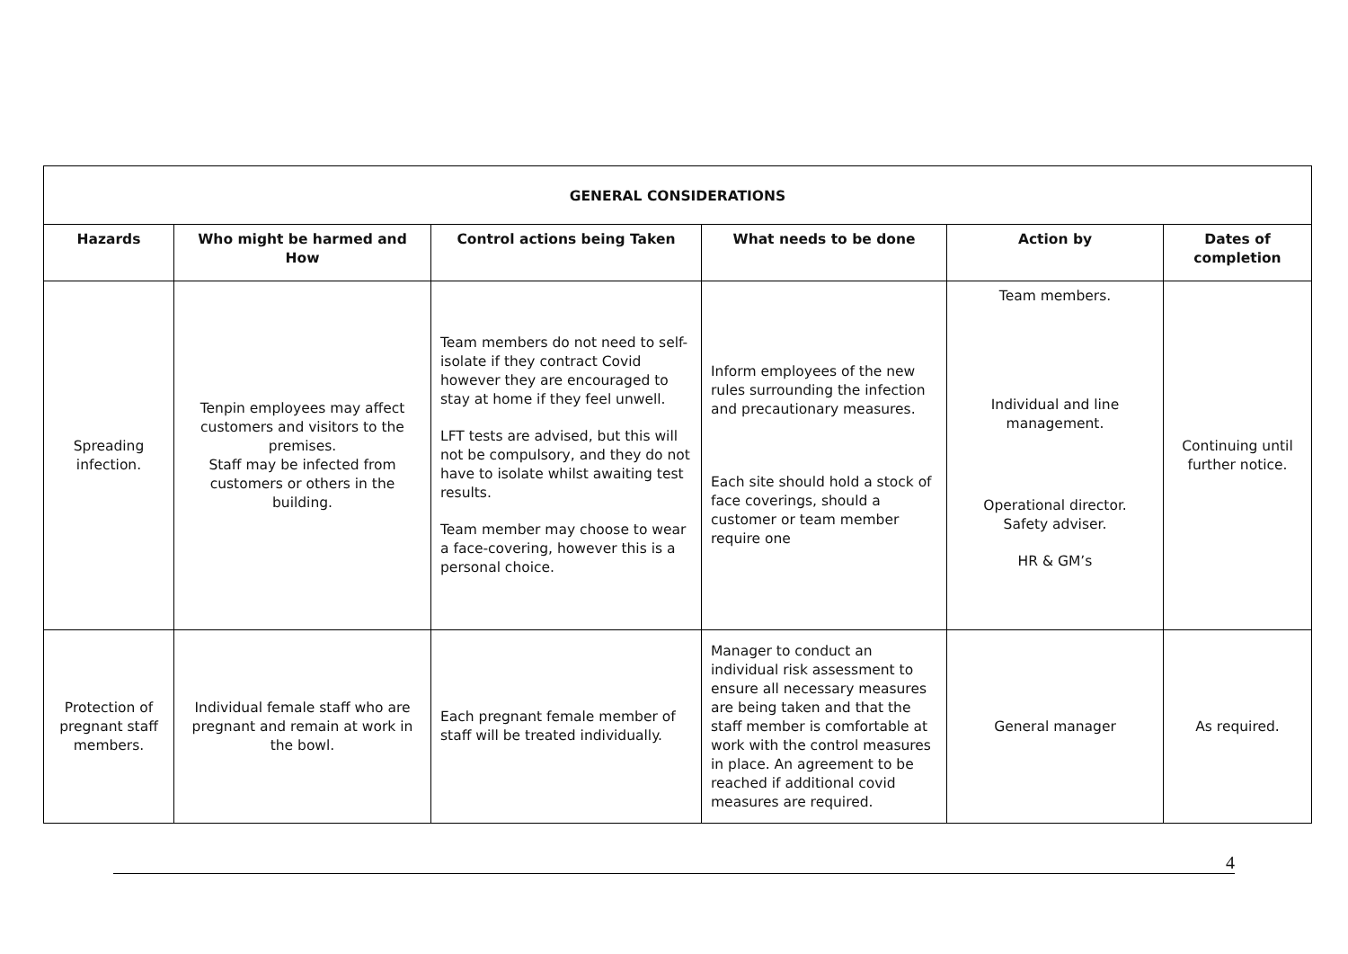| GENERAL CONSIDERATIONS | | | | | |
| --- | --- | --- | --- | --- | --- |
| Hazards | Who might be harmed and How | Control actions being Taken | What needs to be done | Action by | Dates of completion |
| Spreading infection. | Tenpin employees may affect customers and visitors to the premises. Staff may be infected from customers or others in the building. | Team members do not need to self-isolate if they contract Covid however they are encouraged to stay at home if they feel unwell. LFT tests are advised, but this will not be compulsory, and they do not have to isolate whilst awaiting test results. Team member may choose to wear a face-covering, however this is a personal choice. | Inform employees of the new rules surrounding the infection and precautionary measures. Each site should hold a stock of face coverings, should a customer or team member require one | Team members. Individual and line management. Operational director. Safety adviser. HR & GM’s | Continuing until further notice. |
| Protection of pregnant staff members. | Individual female staff who are pregnant and remain at work in the bowl. | Each pregnant female member of staff will be treated individually. | Manager to conduct an individual risk assessment to ensure all necessary measures are being taken and that the staff member is comfortable at work with the control measures in place. An agreement to be reached if additional covid measures are required. | General manager | As required. |
4